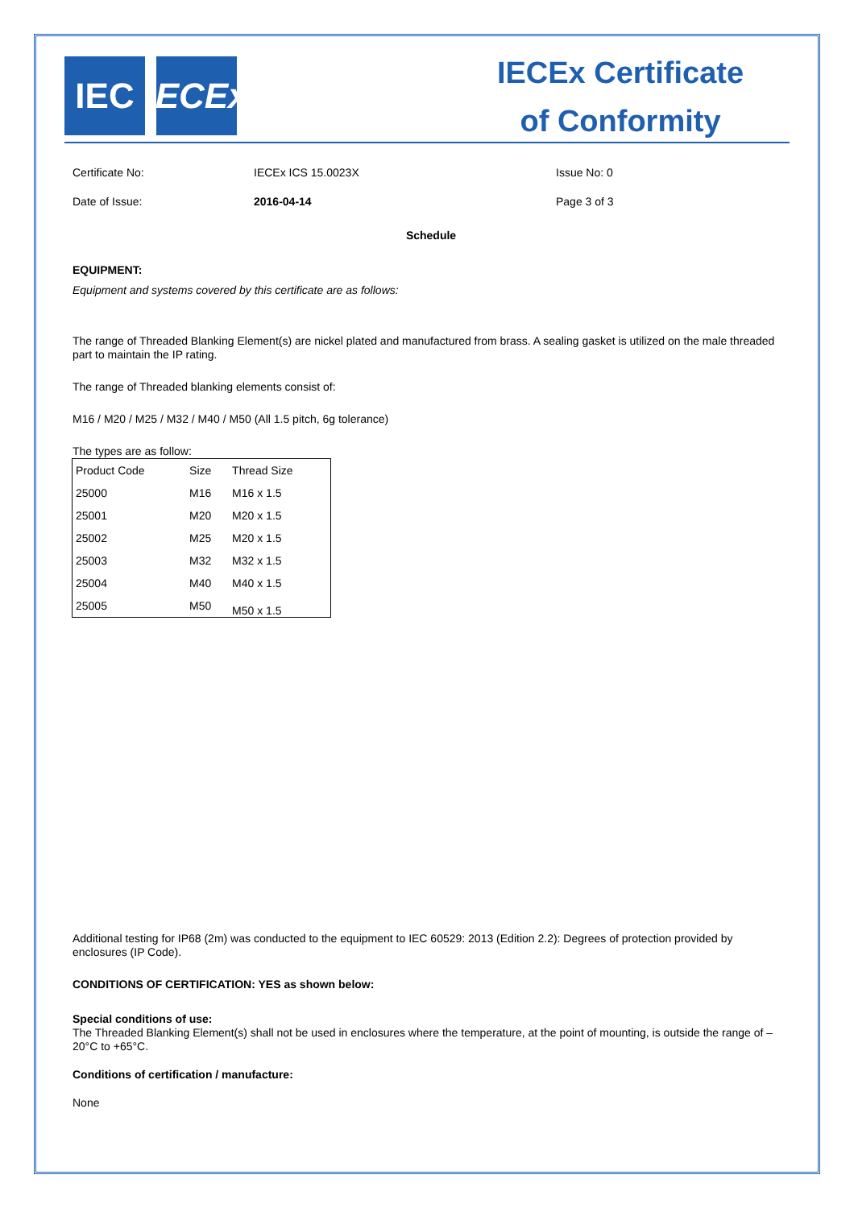IEC IECEx
IECEx Certificate
of Conformity
Certificate No: IECEx ICS 15.0023X Issue No: 0
Date of Issue: 2016-04-14 Page 3 of 3
Schedule
EQUIPMENT:
Equipment and systems covered by this certificate are as follows:
The range of Threaded Blanking Element(s) are nickel plated and manufactured from brass. A sealing gasket is utilized on the male threaded part to maintain the IP rating.
The range of Threaded blanking elements consist of:
M16 / M20 / M25 / M32 / M40 / M50 (All 1.5 pitch, 6g tolerance)
The types are as follow:
| Product Code | Size | Thread Size |
| --- | --- | --- |
| 25000 | M16 | M16 x 1.5 |
| 25001 | M20 | M20 x 1.5 |
| 25002 | M25 | M20 x 1.5 |
| 25003 | M32 | M32 x 1.5 |
| 25004 | M40 | M40 x 1.5 |
| 25005 | M50 | M50 x 1.5 |
Additional testing for IP68 (2m) was conducted to the equipment to IEC 60529: 2013 (Edition 2.2): Degrees of protection provided by enclosures (IP Code).
CONDITIONS OF CERTIFICATION: YES as shown below:
Special conditions of use:
The Threaded Blanking Element(s) shall not be used in enclosures where the temperature, at the point of mounting, is outside the range of –20°C to +65°C.
Conditions of certification / manufacture:
None